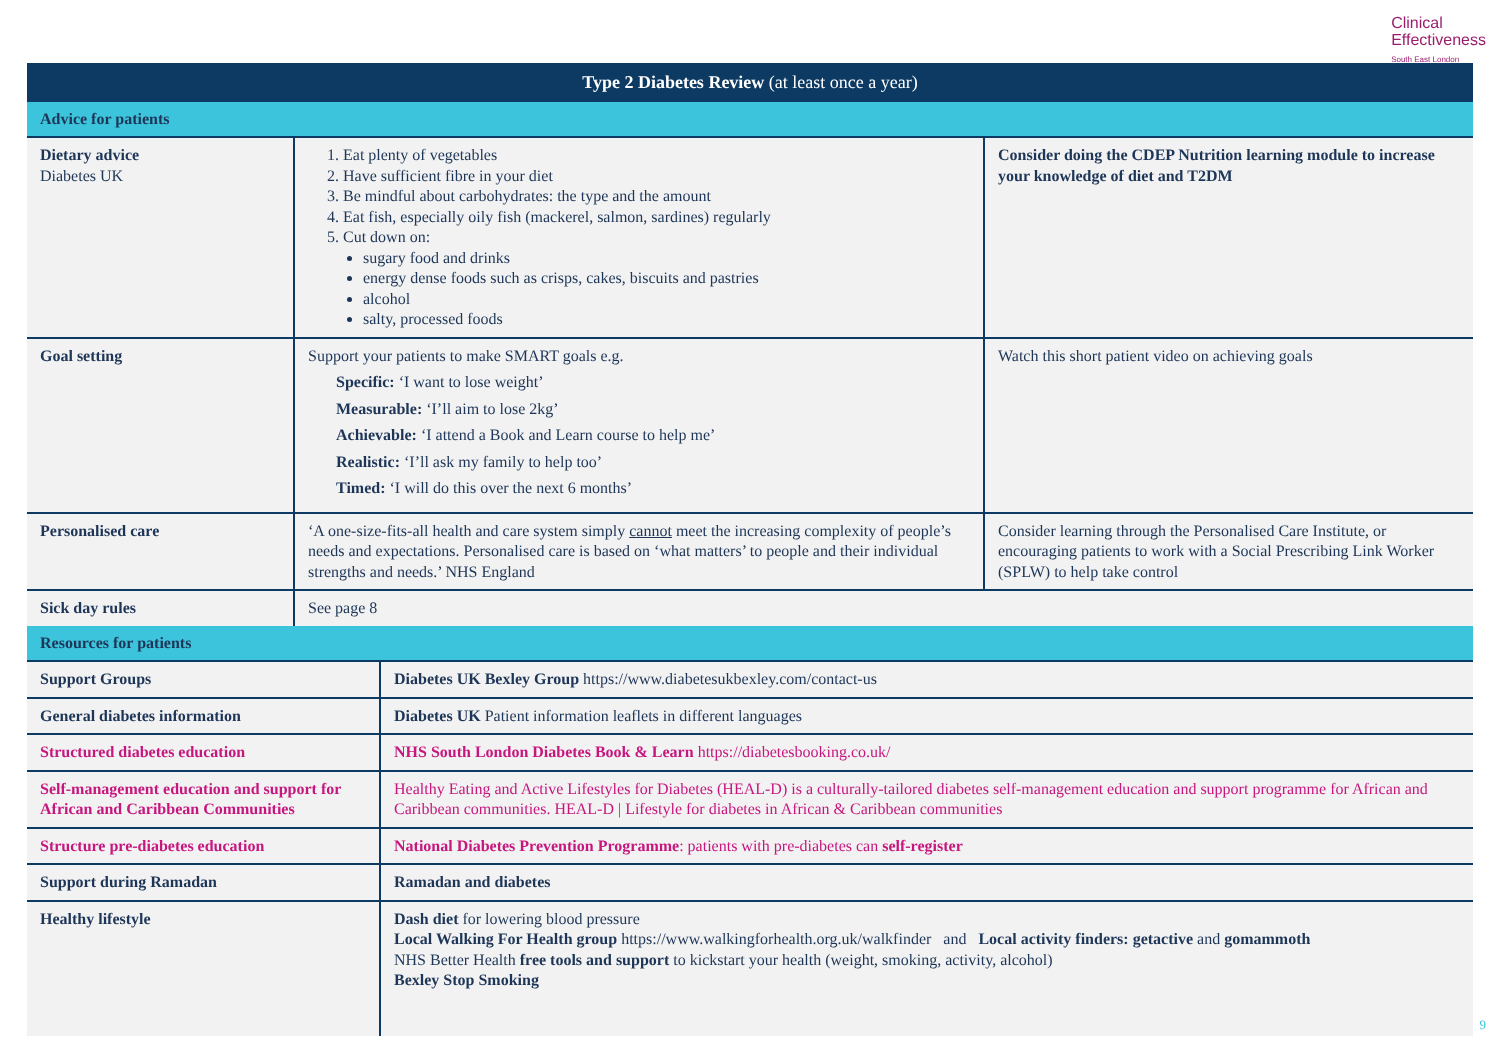Clinical
Effectiveness
South East London
| Type 2 Diabetes Review (at least once a year) | | |
| Advice for patients | | |
| Dietary advice Diabetes UK | 1. Eat plenty of vegetables 2. Have sufficient fibre in your diet 3. Be mindful about carbohydrates: the type and the amount 4. Eat fish, especially oily fish (mackerel, salmon, sardines) regularly 5. Cut down on: sugary food and drinks energy dense foods such as crisps, cakes, biscuits and pastries alcohol salty, processed foods | Consider doing the CDEP Nutrition learning module to increase your knowledge of diet and T2DM |
| Goal setting | Support your patients to make SMART goals e.g. Specific: ‘I want to lose weight’ Measurable: ‘I’ll aim to lose 2kg’ Achievable: ‘I attend a Book and Learn course to help me’ Realistic: ‘I’ll ask my family to help too’ Timed: ‘I will do this over the next 6 months’ | Watch this short patient video on achieving goals |
| Personalised care | ‘A one-size-fits-all health and care system simply cannot meet the increasing complexity of people’s needs and expectations. Personalised care is based on ‘what matters’ to people and their individual strengths and needs.’ NHS England | Consider learning through the Personalised Care Institute , or encouraging patients to work with a Social Prescribing Link Worker (SPLW) to help take control |
| Sick day rules | See page 8 | |
| Resources for patients | |
| Support Groups | Diabetes UK Bexley Group https://www.diabetesukbexley.com/contact-us |
| General diabetes information | Diabetes UK Patient information leaflets in different languages |
| Structured diabetes education | NHS South London Diabetes Book & Learn https://diabetesbooking.co.uk/ |
| Self-management education and support for African and Caribbean Communities | Healthy Eating and Active Lifestyles for Diabetes (HEAL-D) is a culturally-tailored diabetes self-management education and support programme for African and Caribbean communities. HEAL-D / Lifestyle for diabetes in African & Caribbean communities |
| Structure pre-diabetes education | National Diabetes Prevention Programme : patients with pre-diabetes can self-register |
| Support during Ramadan | Ramadan and diabetes |
| Healthy lifestyle | Dash diet for lowering blood pressure Local Walking For Health group https://www.walkingforhealth.org.uk/walkfinder and Local activity finders: getactive and gomammoth NHS Better Health free tools and support to kickstart your health (weight, smoking, activity, alcohol) Bexley Stop Smoking |
9